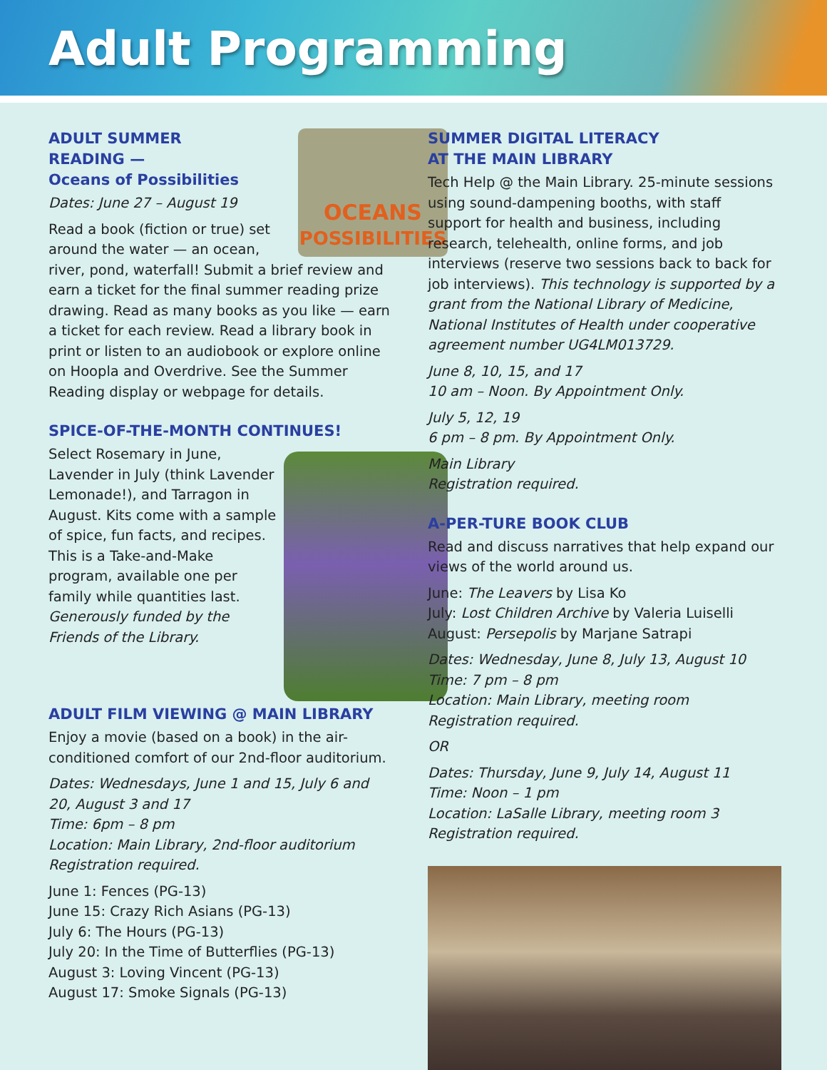Adult Programming
OCEANS
POSSIBILITIES
ADULT SUMMER
READING —
Oceans of Possibilities
Dates: June 27 – August 19
Read a book (fiction or true) set around the water — an ocean, river, pond, waterfall! Submit a brief review and earn a ticket for the final summer reading prize drawing. Read as many books as you like — earn a ticket for each review. Read a library book in print or listen to an audiobook or explore online on Hoopla and Overdrive. See the Summer Reading display or webpage for details.
SPICE-OF-THE-MONTH CONTINUES!
Select Rosemary in June, Lavender in July (think Lavender Lemonade!), and Tarragon in August. Kits come with a sample of spice, fun facts, and recipes. This is a Take-and-Make program, available one per family while quantities last. Generously funded by the Friends of the Library.
ADULT FILM VIEWING @ MAIN LIBRARY
Enjoy a movie (based on a book) in the air-conditioned comfort of our 2nd-floor auditorium.
Dates: Wednesdays, June 1 and 15, July 6 and 20, August 3 and 17
Time: 6pm – 8 pm
Location: Main Library, 2nd-floor auditorium
Registration required.
June 1: Fences (PG-13)
June 15: Crazy Rich Asians (PG-13)
July 6: The Hours (PG-13)
July 20: In the Time of Butterflies (PG-13)
August 3: Loving Vincent (PG-13)
August 17: Smoke Signals (PG-13)
SUMMER DIGITAL LITERACY
AT THE MAIN LIBRARY
Tech Help @ the Main Library. 25-minute sessions using sound-dampening booths, with staff support for health and business, including research, telehealth, online forms, and job interviews (reserve two sessions back to back for job interviews). This technology is supported by a grant from the National Library of Medicine, National Institutes of Health under cooperative agreement number UG4LM013729.
June 8, 10, 15, and 17
10 am – Noon. By Appointment Only.
July 5, 12, 19
6 pm – 8 pm. By Appointment Only.
Main Library
Registration required.
A-PER-TURE BOOK CLUB
Read and discuss narratives that help expand our views of the world around us.
June: The Leavers by Lisa Ko
July: Lost Children Archive by Valeria Luiselli
August: Persepolis by Marjane Satrapi
Dates: Wednesday, June 8, July 13, August 10
Time: 7 pm – 8 pm
Location: Main Library, meeting room
Registration required.
OR
Dates: Thursday, June 9, July 14, August 11
Time: Noon – 1 pm
Location: LaSalle Library, meeting room 3
Registration required.